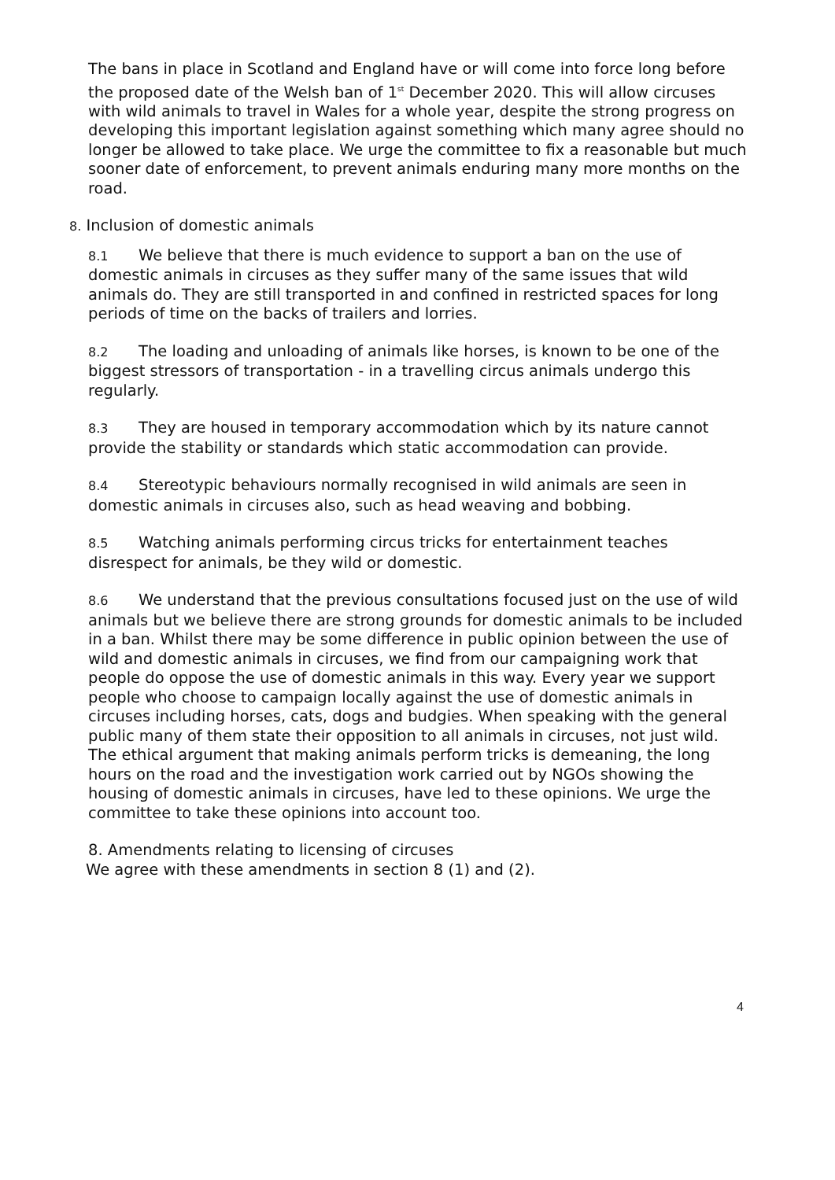The bans in place in Scotland and England have or will come into force long before the proposed date of the Welsh ban of 1<sup>st</sup> December 2020. This will allow circuses with wild animals to travel in Wales for a whole year, despite the strong progress on developing this important legislation against something which many agree should no longer be allowed to take place. We urge the committee to fix a reasonable but much sooner date of enforcement, to prevent animals enduring many more months on the road.
8. Inclusion of domestic animals
8.1 We believe that there is much evidence to support a ban on the use of domestic animals in circuses as they suffer many of the same issues that wild animals do. They are still transported in and confined in restricted spaces for long periods of time on the backs of trailers and lorries.
8.2 The loading and unloading of animals like horses, is known to be one of the biggest stressors of transportation - in a travelling circus animals undergo this regularly.
8.3 They are housed in temporary accommodation which by its nature cannot provide the stability or standards which static accommodation can provide.
8.4 Stereotypic behaviours normally recognised in wild animals are seen in domestic animals in circuses also, such as head weaving and bobbing.
8.5 Watching animals performing circus tricks for entertainment teaches disrespect for animals, be they wild or domestic.
8.6 We understand that the previous consultations focused just on the use of wild animals but we believe there are strong grounds for domestic animals to be included in a ban. Whilst there may be some difference in public opinion between the use of wild and domestic animals in circuses, we find from our campaigning work that people do oppose the use of domestic animals in this way. Every year we support people who choose to campaign locally against the use of domestic animals in circuses including horses, cats, dogs and budgies. When speaking with the general public many of them state their opposition to all animals in circuses, not just wild. The ethical argument that making animals perform tricks is demeaning, the long hours on the road and the investigation work carried out by NGOs showing the housing of domestic animals in circuses, have led to these opinions. We urge the committee to take these opinions into account too.
8. Amendments relating to licensing of circuses
We agree with these amendments in section 8 (1) and (2).
4